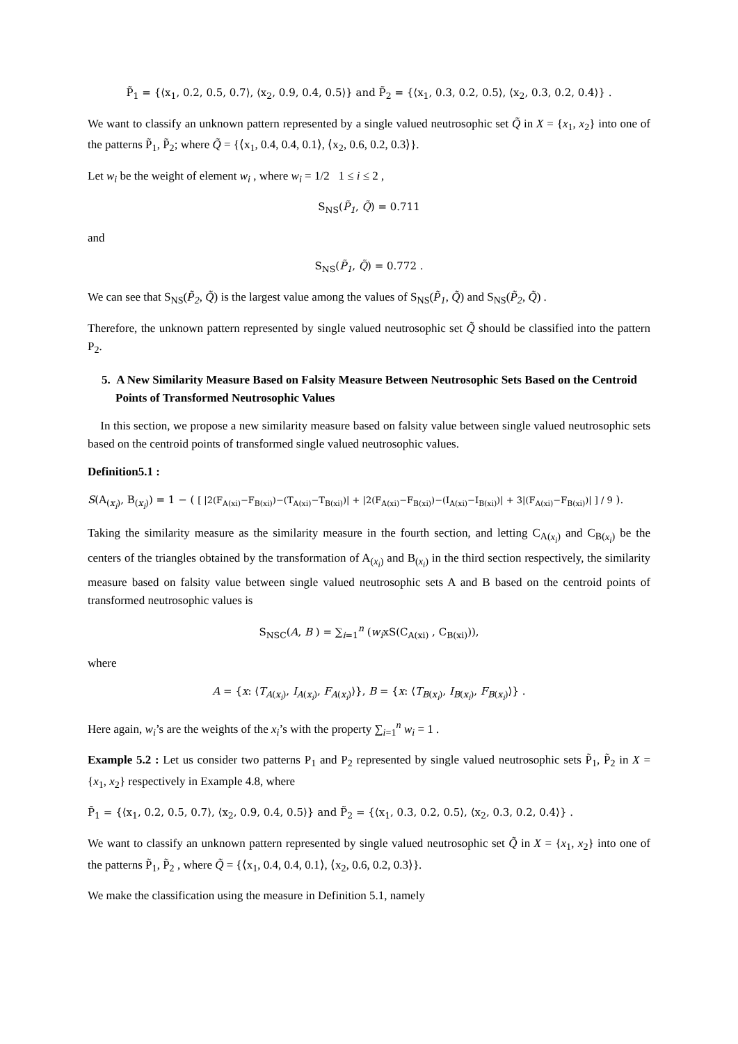P̃<sub>1</sub> = {⟨x<sub>1</sub>, 0.2, 0.5, 0.7⟩, ⟨x<sub>2</sub>, 0.9, 0.4, 0.5⟩} and P̃<sub>2</sub> = {⟨x<sub>1</sub>, 0.3, 0.2, 0.5⟩, ⟨x<sub>2</sub>, 0.3, 0.2, 0.4⟩} .
We want to classify an unknown pattern represented by a single valued neutrosophic set Q̃ in X = {x<sub>1</sub>, x<sub>2</sub>} into one of the patterns P̃<sub>1</sub>, P̃<sub>2</sub>; where Q̃ = {⟨x<sub>1</sub>, 0.4, 0.4, 0.1⟩, ⟨x<sub>2</sub>, 0.6, 0.2, 0.3⟩}.
Let w<sub>i</sub> be the weight of element w<sub>i</sub> , where w<sub>i</sub> = 1/2 1 ≤ i ≤ 2 ,
S<sub>NS</sub>(P̃<sub>1</sub>, Q̃) = 0.711
and
S<sub>NS</sub>(P̃<sub>1</sub>, Q̃) = 0.772 .
We can see that S<sub>NS</sub>(P̃<sub>2</sub>, Q̃) is the largest value among the values of S<sub>NS</sub>(P̃<sub>1</sub>, Q̃) and S<sub>NS</sub>(P̃<sub>2</sub>, Q̃) .
Therefore, the unknown pattern represented by single valued neutrosophic set Q̃ should be classified into the pattern P<sub>2</sub>.
5. A New Similarity Measure Based on Falsity Measure Between Neutrosophic Sets Based on the Centroid Points of Transformed Neutrosophic Values
In this section, we propose a new similarity measure based on falsity value between single valued neutrosophic sets based on the centroid points of transformed single valued neutrosophic values.
Definition5.1 :
S(A<sub>(x<sub>i</sub>)</sub>, B<sub>(x<sub>i</sub>)</sub>) = 1 − ( [ |2(F<sub>A(xi)</sub>−F<sub>B(xi)</sub>)−(T<sub>A(xi)</sub>−T<sub>B(xi)</sub>)| + |2(F<sub>A(xi)</sub>−F<sub>B(xi)</sub>)−(I<sub>A(xi)</sub>−I<sub>B(xi)</sub>)| + 3|(F<sub>A(xi)</sub>−F<sub>B(xi)</sub>)| ] / 9 ).
Taking the similarity measure as the similarity measure in the fourth section, and letting C<sub>A(x<sub>i</sub>)</sub> and C<sub>B(x<sub>i</sub>)</sub> be the centers of the triangles obtained by the transformation of A<sub>(x<sub>i</sub>)</sub> and B<sub>(x<sub>i</sub>)</sub> in the third section respectively, the similarity measure based on falsity value between single valued neutrosophic sets A and B based on the centroid points of transformed neutrosophic values is
S<sub>NSC</sub>(A, B ) = ∑<sub>i=1</sub><sup>n</sup> (w<sub>i</sub>xS(C<sub>A(xi)</sub> , C<sub>B(xi)</sub>)),
where
A = {x: ⟨T<sub>A(x<sub>i</sub>)</sub>, I<sub>A(x<sub>i</sub>)</sub>, F<sub>A(x<sub>i</sub>)</sub>⟩}, B = {x: ⟨T<sub>B(x<sub>i</sub>)</sub>, I<sub>B(x<sub>i</sub>)</sub>, F<sub>B(x<sub>i</sub>)</sub>⟩} .
Here again, w<sub>i</sub>’s are the weights of the x<sub>i</sub>’s with the property ∑<sub>i=1</sub><sup>n</sup> w<sub>i</sub> = 1 .
Example 5.2 : Let us consider two patterns P<sub>1</sub> and P<sub>2</sub> represented by single valued neutrosophic sets P̃<sub>1</sub>, P̃<sub>2</sub> in X = {x<sub>1</sub>, x<sub>2</sub>} respectively in Example 4.8, where
P̃<sub>1</sub> = {⟨x<sub>1</sub>, 0.2, 0.5, 0.7⟩, ⟨x<sub>2</sub>, 0.9, 0.4, 0.5⟩} and P̃<sub>2</sub> = {⟨x<sub>1</sub>, 0.3, 0.2, 0.5⟩, ⟨x<sub>2</sub>, 0.3, 0.2, 0.4⟩} .
We want to classify an unknown pattern represented by single valued neutrosophic set Q̃ in X = {x<sub>1</sub>, x<sub>2</sub>} into one of the patterns P̃<sub>1</sub>, P̃<sub>2</sub> , where Q̃ = {⟨x<sub>1</sub>, 0.4, 0.4, 0.1⟩, ⟨x<sub>2</sub>, 0.6, 0.2, 0.3⟩}.
We make the classification using the measure in Definition 5.1, namely